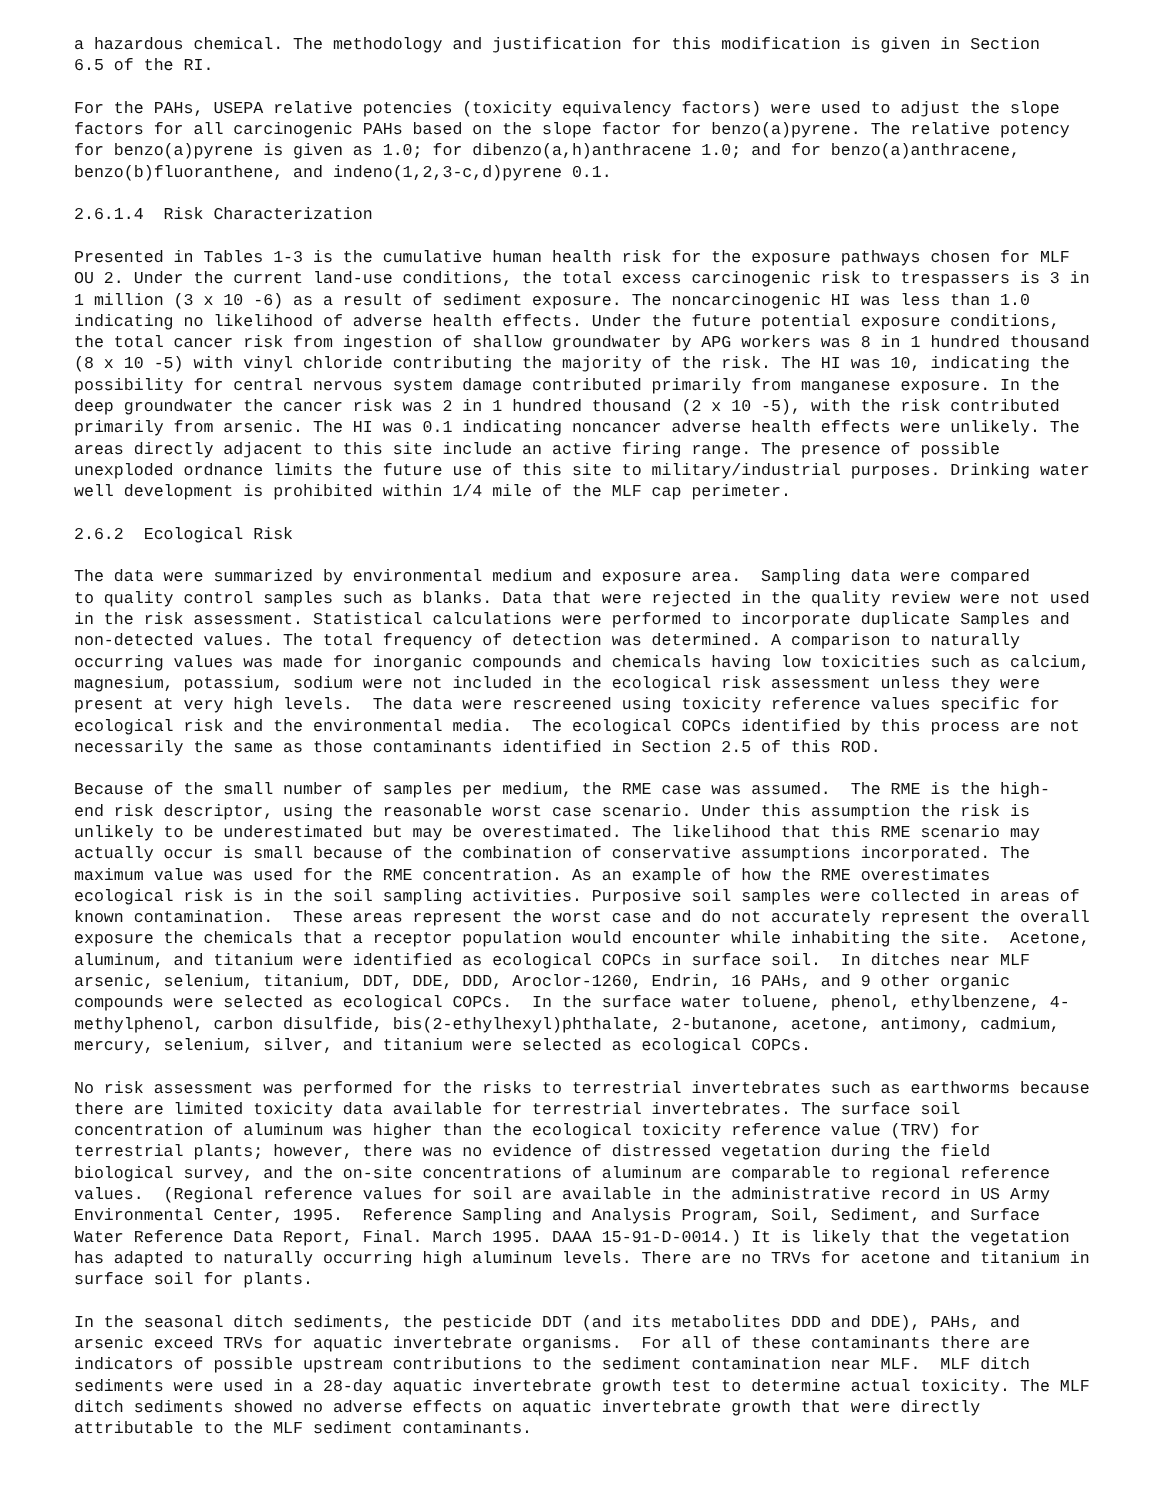a hazardous chemical. The methodology and justification for this modification is given in Section 6.5 of the RI.
For the PAHs, USEPA relative potencies (toxicity equivalency factors) were used to adjust the slope factors for all carcinogenic PAHs based on the slope factor for benzo(a)pyrene. The relative potency for benzo(a)pyrene is given as 1.0; for dibenzo(a,h)anthracene 1.0; and for benzo(a)anthracene, benzo(b)fluoranthene, and indeno(1,2,3-c,d)pyrene 0.1.
2.6.1.4 Risk Characterization
Presented in Tables 1-3 is the cumulative human health risk for the exposure pathways chosen for MLF OU 2. Under the current land-use conditions, the total excess carcinogenic risk to trespassers is 3 in 1 million (3 x 10 -6) as a result of sediment exposure. The noncarcinogenic HI was less than 1.0 indicating no likelihood of adverse health effects. Under the future potential exposure conditions, the total cancer risk from ingestion of shallow groundwater by APG workers was 8 in 1 hundred thousand (8 x 10 -5) with vinyl chloride contributing the majority of the risk. The HI was 10, indicating the possibility for central nervous system damage contributed primarily from manganese exposure. In the deep groundwater the cancer risk was 2 in 1 hundred thousand (2 x 10 -5), with the risk contributed primarily from arsenic. The HI was 0.1 indicating noncancer adverse health effects were unlikely. The areas directly adjacent to this site include an active firing range. The presence of possible unexploded ordnance limits the future use of this site to military/industrial purposes. Drinking water well development is prohibited within 1/4 mile of the MLF cap perimeter.
2.6.2 Ecological Risk
The data were summarized by environmental medium and exposure area. Sampling data were compared to quality control samples such as blanks. Data that were rejected in the quality review were not used in the risk assessment. Statistical calculations were performed to incorporate duplicate Samples and non-detected values. The total frequency of detection was determined. A comparison to naturally occurring values was made for inorganic compounds and chemicals having low toxicities such as calcium, magnesium, potassium, sodium were not included in the ecological risk assessment unless they were present at very high levels. The data were rescreened using toxicity reference values specific for ecological risk and the environmental media. The ecological COPCs identified by this process are not necessarily the same as those contaminants identified in Section 2.5 of this ROD.
Because of the small number of samples per medium, the RME case was assumed. The RME is the high- end risk descriptor, using the reasonable worst case scenario. Under this assumption the risk is unlikely to be underestimated but may be overestimated. The likelihood that this RME scenario may actually occur is small because of the combination of conservative assumptions incorporated. The maximum value was used for the RME concentration. As an example of how the RME overestimates ecological risk is in the soil sampling activities. Purposive soil samples were collected in areas of known contamination. These areas represent the worst case and do not accurately represent the overall exposure the chemicals that a receptor population would encounter while inhabiting the site. Acetone, aluminum, and titanium were identified as ecological COPCs in surface soil. In ditches near MLF arsenic, selenium, titanium, DDT, DDE, DDD, Aroclor-1260, Endrin, 16 PAHs, and 9 other organic compounds were selected as ecological COPCs. In the surface water toluene, phenol, ethylbenzene, 4- methylphenol, carbon disulfide, bis(2-ethylhexyl)phthalate, 2-butanone, acetone, antimony, cadmium, mercury, selenium, silver, and titanium were selected as ecological COPCs.
No risk assessment was performed for the risks to terrestrial invertebrates such as earthworms because there are limited toxicity data available for terrestrial invertebrates. The surface soil concentration of aluminum was higher than the ecological toxicity reference value (TRV) for terrestrial plants; however, there was no evidence of distressed vegetation during the field biological survey, and the on-site concentrations of aluminum are comparable to regional reference values. (Regional reference values for soil are available in the administrative record in US Army Environmental Center, 1995. Reference Sampling and Analysis Program, Soil, Sediment, and Surface Water Reference Data Report, Final. March 1995. DAAA 15-91-D-0014.) It is likely that the vegetation has adapted to naturally occurring high aluminum levels. There are no TRVs for acetone and titanium in surface soil for plants.
In the seasonal ditch sediments, the pesticide DDT (and its metabolites DDD and DDE), PAHs, and arsenic exceed TRVs for aquatic invertebrate organisms. For all of these contaminants there are indicators of possible upstream contributions to the sediment contamination near MLF. MLF ditch sediments were used in a 28-day aquatic invertebrate growth test to determine actual toxicity. The MLF ditch sediments showed no adverse effects on aquatic invertebrate growth that were directly attributable to the MLF sediment contaminants.